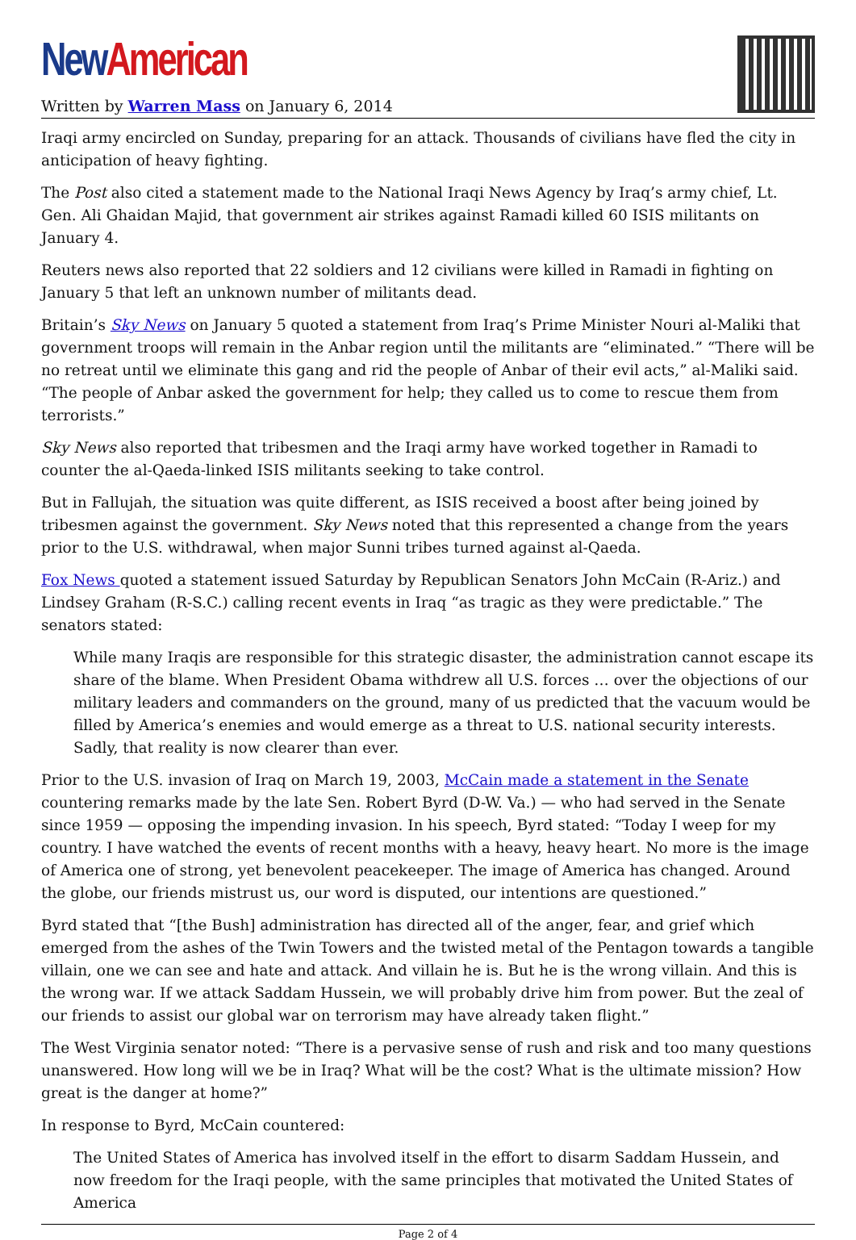New American
Written by Warren Mass on January 6, 2014
Iraqi army encircled on Sunday, preparing for an attack. Thousands of civilians have fled the city in anticipation of heavy fighting.
The Post also cited a statement made to the National Iraqi News Agency by Iraq’s army chief, Lt. Gen. Ali Ghaidan Majid, that government air strikes against Ramadi killed 60 ISIS militants on January 4.
Reuters news also reported that 22 soldiers and 12 civilians were killed in Ramadi in fighting on January 5 that left an unknown number of militants dead.
Britain’s Sky News on January 5 quoted a statement from Iraq’s Prime Minister Nouri al-Maliki that government troops will remain in the Anbar region until the militants are “eliminated.” “There will be no retreat until we eliminate this gang and rid the people of Anbar of their evil acts,” al-Maliki said. “The people of Anbar asked the government for help; they called us to come to rescue them from terrorists.”
Sky News also reported that tribesmen and the Iraqi army have worked together in Ramadi to counter the al-Qaeda-linked ISIS militants seeking to take control.
But in Fallujah, the situation was quite different, as ISIS received a boost after being joined by tribesmen against the government. Sky News noted that this represented a change from the years prior to the U.S. withdrawal, when major Sunni tribes turned against al-Qaeda.
Fox News quoted a statement issued Saturday by Republican Senators John McCain (R-Ariz.) and Lindsey Graham (R-S.C.) calling recent events in Iraq “as tragic as they were predictable.” The senators stated:
While many Iraqis are responsible for this strategic disaster, the administration cannot escape its share of the blame. When President Obama withdrew all U.S. forces … over the objections of our military leaders and commanders on the ground, many of us predicted that the vacuum would be filled by America’s enemies and would emerge as a threat to U.S. national security interests. Sadly, that reality is now clearer than ever.
Prior to the U.S. invasion of Iraq on March 19, 2003, McCain made a statement in the Senate countering remarks made by the late Sen. Robert Byrd (D-W. Va.) — who had served in the Senate since 1959 — opposing the impending invasion. In his speech, Byrd stated: “Today I weep for my country. I have watched the events of recent months with a heavy, heavy heart. No more is the image of America one of strong, yet benevolent peacekeeper. The image of America has changed. Around the globe, our friends mistrust us, our word is disputed, our intentions are questioned.”
Byrd stated that “[the Bush] administration has directed all of the anger, fear, and grief which emerged from the ashes of the Twin Towers and the twisted metal of the Pentagon towards a tangible villain, one we can see and hate and attack. And villain he is. But he is the wrong villain. And this is the wrong war. If we attack Saddam Hussein, we will probably drive him from power. But the zeal of our friends to assist our global war on terrorism may have already taken flight.”
The West Virginia senator noted: “There is a pervasive sense of rush and risk and too many questions unanswered. How long will we be in Iraq? What will be the cost? What is the ultimate mission? How great is the danger at home?”
In response to Byrd, McCain countered:
The United States of America has involved itself in the effort to disarm Saddam Hussein, and now freedom for the Iraqi people, with the same principles that motivated the United States of America
Page 2 of 4